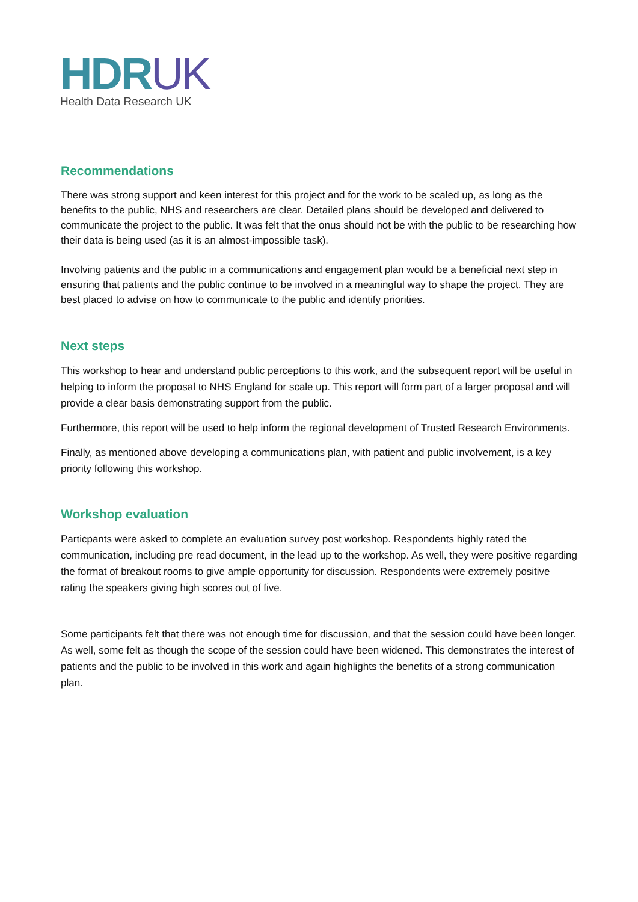HDRUK
Health Data Research UK
Recommendations
There was strong support and keen interest for this project and for the work to be scaled up, as long as the benefits to the public, NHS and researchers are clear. Detailed plans should be developed and delivered to communicate the project to the public. It was felt that the onus should not be with the public to be researching how their data is being used (as it is an almost-impossible task).
Involving patients and the public in a communications and engagement plan would be a beneficial next step in ensuring that patients and the public continue to be involved in a meaningful way to shape the project. They are best placed to advise on how to communicate to the public and identify priorities.
Next steps
This workshop to hear and understand public perceptions to this work, and the subsequent report will be useful in helping to inform the proposal to NHS England for scale up. This report will form part of a larger proposal and will provide a clear basis demonstrating support from the public.
Furthermore, this report will be used to help inform the regional development of Trusted Research Environments.
Finally, as mentioned above developing a communications plan, with patient and public involvement, is a key priority following this workshop.
Workshop evaluation
Particpants were asked to complete an evaluation survey post workshop. Respondents highly rated the communication, including pre read document, in the lead up to the workshop. As well, they were positive regarding the format of breakout rooms to give ample opportunity for discussion. Respondents were extremely positive rating the speakers giving high scores out of five.
Some participants felt that there was not enough time for discussion, and that the session could have been longer. As well, some felt as though the scope of the session could have been widened. This demonstrates the interest of patients and the public to be involved in this work and again highlights the benefits of a strong communication plan.